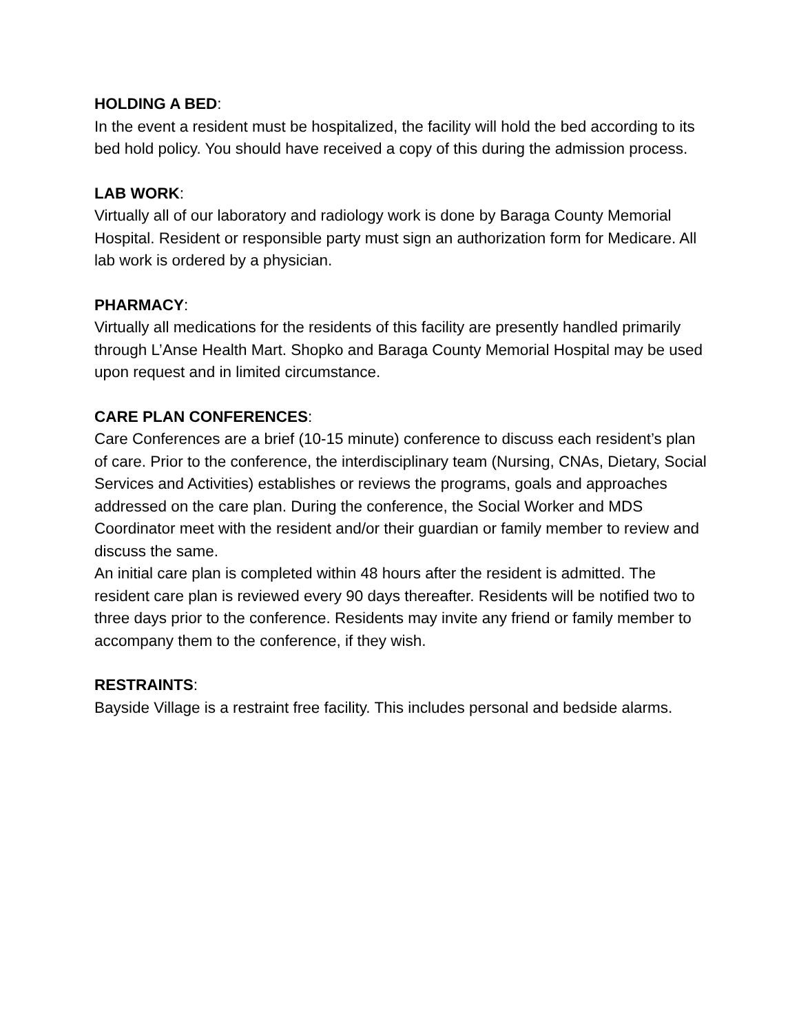HOLDING A BED:
In the event a resident must be hospitalized, the facility will hold the bed according to its bed hold policy. You should have received a copy of this during the admission process.
LAB WORK:
Virtually all of our laboratory and radiology work is done by Baraga County Memorial Hospital. Resident or responsible party must sign an authorization form for Medicare. All lab work is ordered by a physician.
PHARMACY:
Virtually all medications for the residents of this facility are presently handled primarily through L’Anse Health Mart. Shopko and Baraga County Memorial Hospital may be used upon request and in limited circumstance.
CARE PLAN CONFERENCES:
Care Conferences are a brief (10-15 minute) conference to discuss each resident’s plan of care. Prior to the conference, the interdisciplinary team (Nursing, CNAs, Dietary, Social Services and Activities) establishes or reviews the programs, goals and approaches addressed on the care plan. During the conference, the Social Worker and MDS Coordinator meet with the resident and/or their guardian or family member to review and discuss the same.
An initial care plan is completed within 48 hours after the resident is admitted. The resident care plan is reviewed every 90 days thereafter. Residents will be notified two to three days prior to the conference. Residents may invite any friend or family member to accompany them to the conference, if they wish.
RESTRAINTS:
Bayside Village is a restraint free facility. This includes personal and bedside alarms.